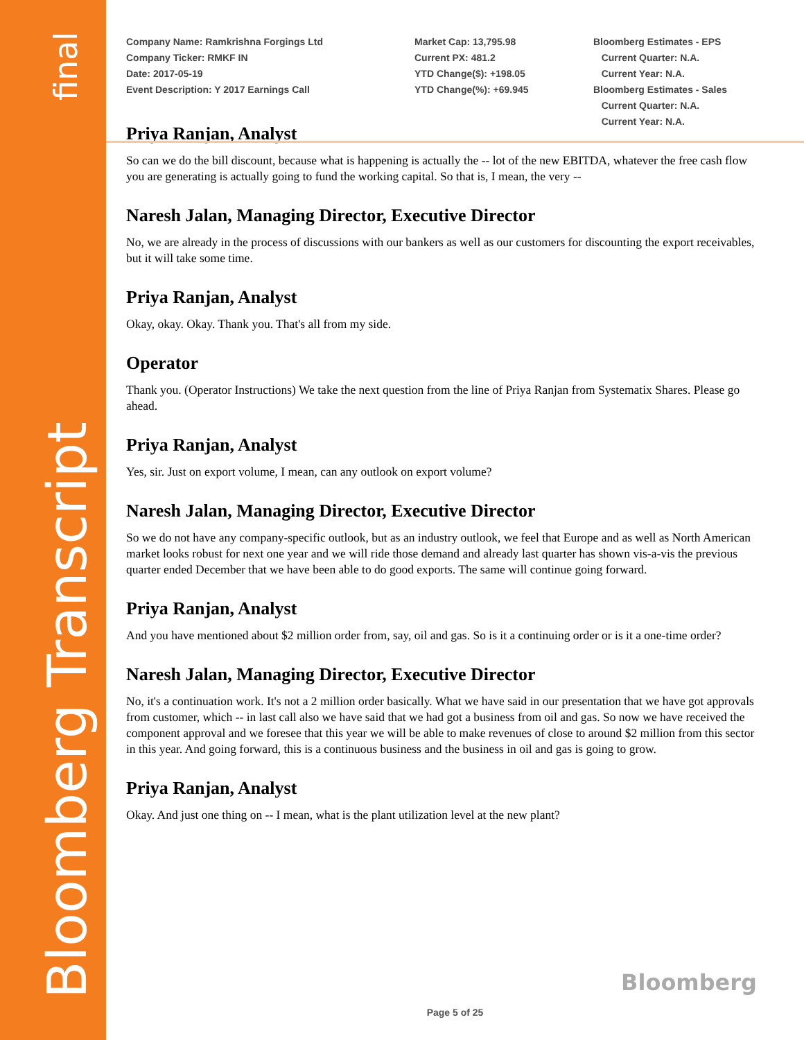final
Bloomberg Transcript
Company Name: Ramkrishna Forgings Ltd
Company Ticker: RMKF IN
Date: 2017-05-19
Event Description: Y 2017 Earnings Call
Market Cap: 13,795.98
Current PX: 481.2
YTD Change($): +198.05
YTD Change(%): +69.945
Bloomberg Estimates - EPS
Current Quarter: N.A.
Current Year: N.A.
Bloomberg Estimates - Sales
Current Quarter: N.A.
Current Year: N.A.
Priya Ranjan, Analyst
So can we do the bill discount, because what is happening is actually the -- lot of the new EBITDA, whatever the free cash flow you are generating is actually going to fund the working capital. So that is, I mean, the very --
Naresh Jalan, Managing Director, Executive Director
No, we are already in the process of discussions with our bankers as well as our customers for discounting the export receivables, but it will take some time.
Priya Ranjan, Analyst
Okay, okay. Okay. Thank you. That's all from my side.
Operator
Thank you. (Operator Instructions) We take the next question from the line of Priya Ranjan from Systematix Shares. Please go ahead.
Priya Ranjan, Analyst
Yes, sir. Just on export volume, I mean, can any outlook on export volume?
Naresh Jalan, Managing Director, Executive Director
So we do not have any company-specific outlook, but as an industry outlook, we feel that Europe and as well as North American market looks robust for next one year and we will ride those demand and already last quarter has shown vis-a-vis the previous quarter ended December that we have been able to do good exports. The same will continue going forward.
Priya Ranjan, Analyst
And you have mentioned about $2 million order from, say, oil and gas. So is it a continuing order or is it a one-time order?
Naresh Jalan, Managing Director, Executive Director
No, it's a continuation work. It's not a 2 million order basically. What we have said in our presentation that we have got approvals from customer, which -- in last call also we have said that we had got a business from oil and gas. So now we have received the component approval and we foresee that this year we will be able to make revenues of close to around $2 million from this sector in this year. And going forward, this is a continuous business and the business in oil and gas is going to grow.
Priya Ranjan, Analyst
Okay. And just one thing on -- I mean, what is the plant utilization level at the new plant?
Bloomberg
Page 5 of 25